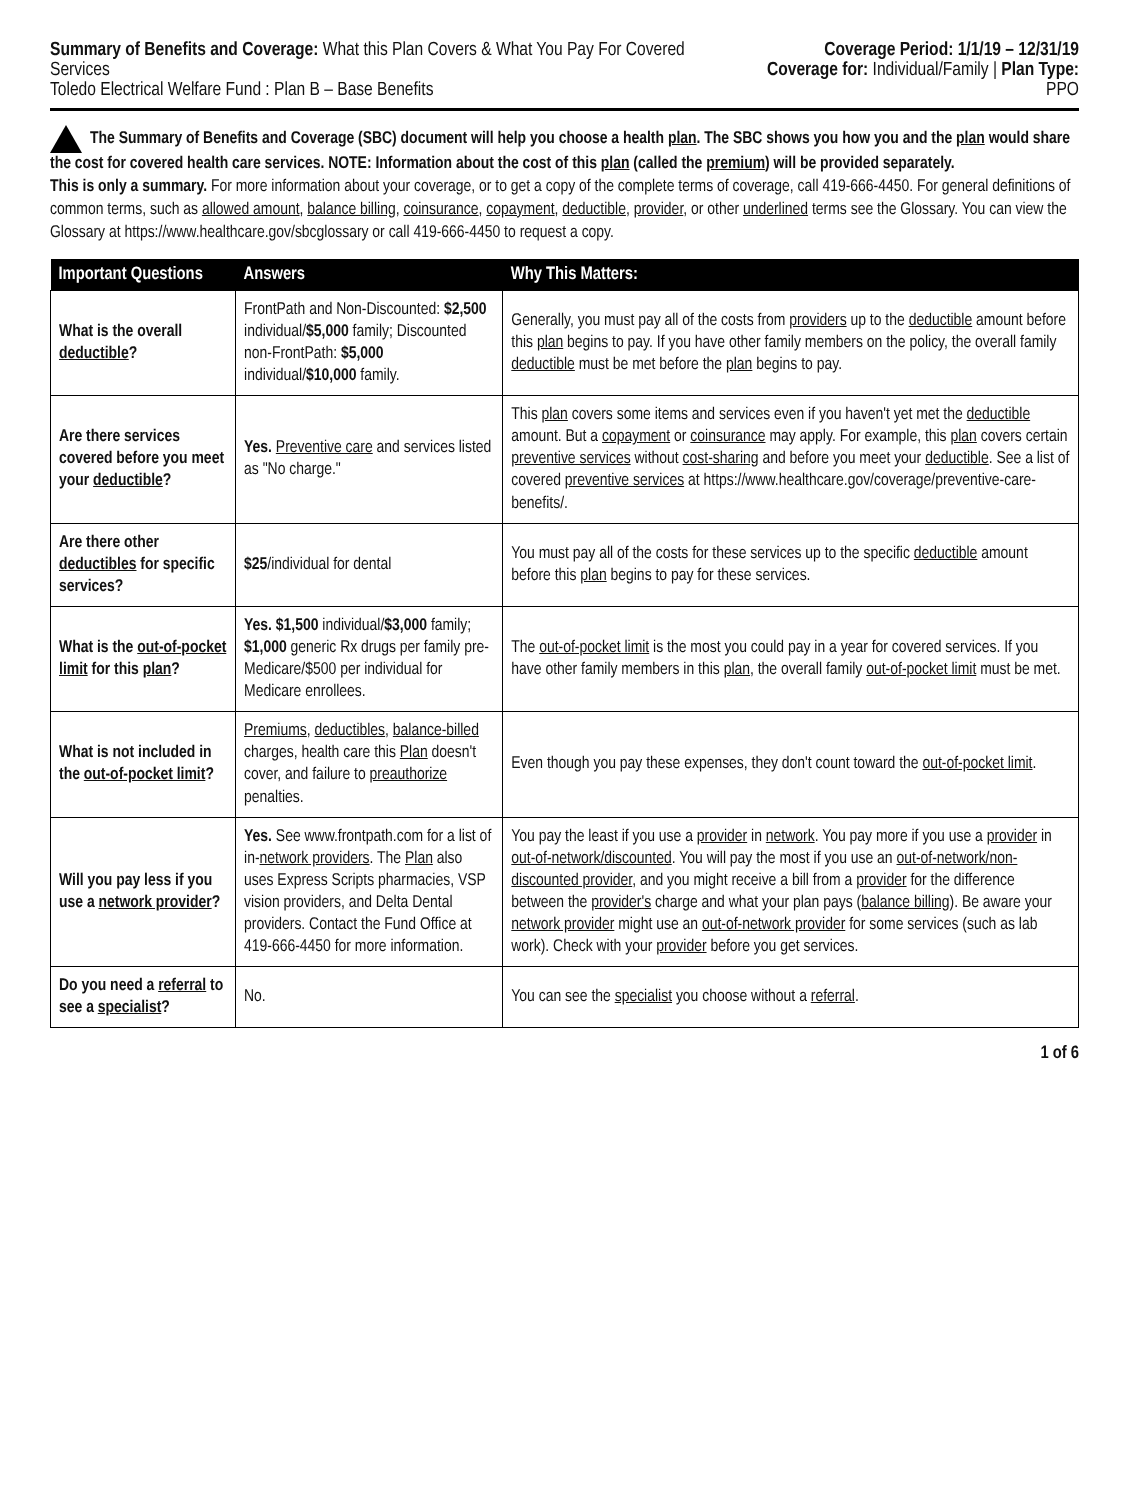Summary of Benefits and Coverage: What this Plan Covers & What You Pay For Covered Services
Toledo Electrical Welfare Fund : Plan B – Base Benefits
Coverage Period: 1/1/19 – 12/31/19
Coverage for: Individual/Family | Plan Type: PPO
The Summary of Benefits and Coverage (SBC) document will help you choose a health plan. The SBC shows you how you and the plan would share the cost for covered health care services. NOTE: Information about the cost of this plan (called the premium) will be provided separately.
This is only a summary. For more information about your coverage, or to get a copy of the complete terms of coverage, call 419-666-4450. For general definitions of common terms, such as allowed amount, balance billing, coinsurance, copayment, deductible, provider, or other underlined terms see the Glossary. You can view the Glossary at https://www.healthcare.gov/sbcglossary or call 419-666-4450 to request a copy.
| Important Questions | Answers | Why This Matters: |
| --- | --- | --- |
| What is the overall deductible ? | FrontPath and Non-Discounted: $2,500 individual/ $5,000 family; Discounted non-FrontPath: $5,000 individual/ $10,000 family. | Generally, you must pay all of the costs from providers up to the deductible amount before this plan begins to pay. If you have other family members on the policy, the overall family deductible must be met before the plan begins to pay. |
| Are there services covered before you meet your deductible ? | Yes. Preventive care and services listed as "No charge." | This plan covers some items and services even if you haven't yet met the deductible amount. But a copayment or coinsurance may apply. For example, this plan covers certain preventive services without cost-sharing and before you meet your deductible . See a list of covered preventive services at https://www.healthcare.gov/coverage/preventive-care-benefits/. |
| Are there other deductibles for specific services? | $25 /individual for dental | You must pay all of the costs for these services up to the specific deductible amount before this plan begins to pay for these services. |
| What is the out-of-pocket limit for this plan ? | Yes. $1,500 individual/ $3,000 family; $1,000 generic Rx drugs per family pre-Medicare/$500 per individual for Medicare enrollees. | The out-of-pocket limit is the most you could pay in a year for covered services. If you have other family members in this plan , the overall family out-of-pocket limit must be met. |
| What is not included in the out-of-pocket limit ? | Premiums , deductibles , balance-billed charges, health care this Plan doesn't cover, and failure to preauthorize penalties. | Even though you pay these expenses, they don't count toward the out-of-pocket limit . |
| Will you pay less if you use a network provider ? | Yes. See www.frontpath.com for a list of in- network providers . The Plan also uses Express Scripts pharmacies, VSP vision providers, and Delta Dental providers. Contact the Fund Office at 419-666-4450 for more information. | You pay the least if you use a provider in network . You pay more if you use a provider in out-of-network/discounted . You will pay the most if you use an out-of-network/non-discounted provider , and you might receive a bill from a provider for the difference between the provider's charge and what your plan pays ( balance billing ). Be aware your network provider might use an out-of-network provider for some services (such as lab work). Check with your provider before you get services. |
| Do you need a referral to see a specialist ? | No. | You can see the specialist you choose without a referral . |
1 of 6